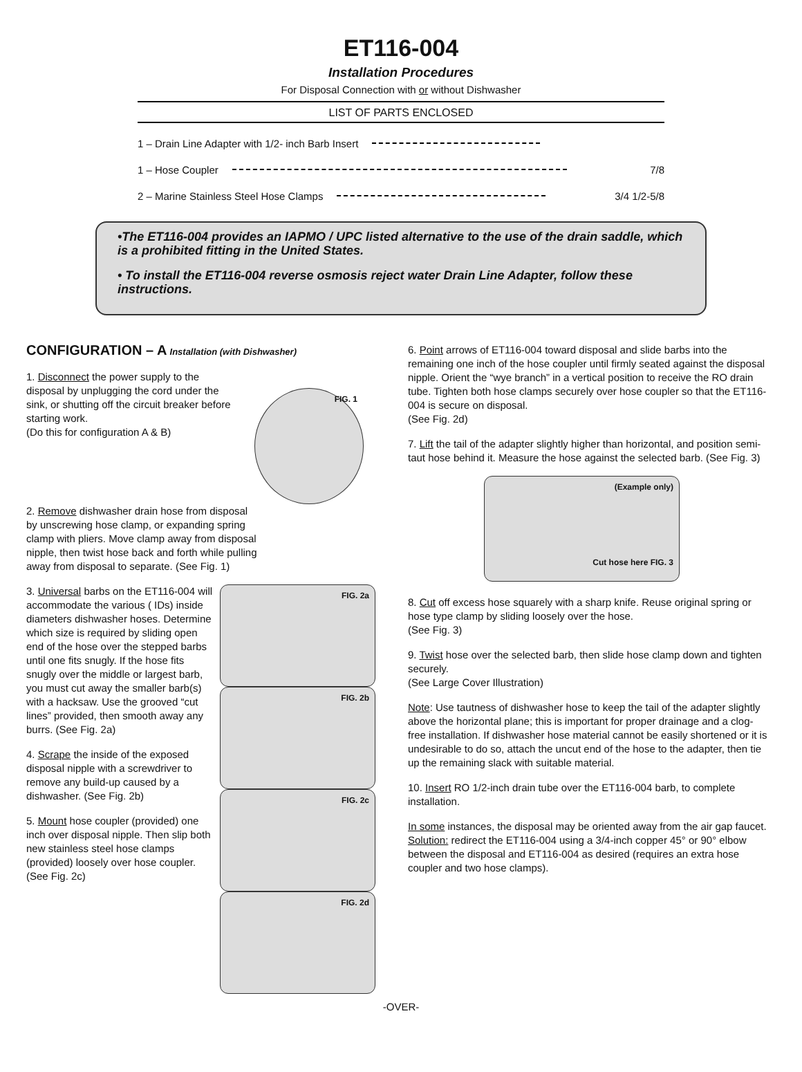ET116-004
Installation Procedures
For Disposal Connection with or without Dishwasher
LIST OF PARTS ENCLOSED
1 – Drain Line Adapter with 1/2- inch Barb Insert
1 – Hose Coupler 7/8
2 – Marine Stainless Steel Hose Clamps 3/4 1/2-5/8
•The ET116-004 provides an IAPMO / UPC listed alternative to the use of the drain saddle, which is a prohibited fitting in the United States.
• To install the ET116-004 reverse osmosis reject water Drain Line Adapter, follow these instructions.
CONFIGURATION – A Installation (with Dishwasher)
1. Disconnect the power supply to the disposal by unplugging the cord under the sink, or shutting off the circuit breaker before starting work.
(Do this for configuration A & B)
FIG. 1
2. Remove dishwasher drain hose from disposal by unscrewing hose clamp, or expanding spring clamp with pliers. Move clamp away from disposal nipple, then twist hose back and forth while pulling away from disposal to separate. (See Fig. 1)
3. Universal barbs on the ET116-004 will accommodate the various ( IDs) inside diameters dishwasher hoses. Determine which size is required by sliding open end of the hose over the stepped barbs until one fits snugly. If the hose fits snugly over the middle or largest barb, you must cut away the smaller barb(s) with a hacksaw. Use the grooved “cut lines” provided, then smooth away any burrs. (See Fig. 2a)
4. Scrape the inside of the exposed disposal nipple with a screwdriver to remove any build-up caused by a dishwasher. (See Fig. 2b)
5. Mount hose coupler (provided) one inch over disposal nipple. Then slip both new stainless steel hose clamps (provided) loosely over hose coupler. (See Fig. 2c)
FIG. 2a
FIG. 2b
FIG. 2c
FIG. 2d
6. Point arrows of ET116-004 toward disposal and slide barbs into the remaining one inch of the hose coupler until firmly seated against the disposal nipple. Orient the “wye branch” in a vertical position to receive the RO drain tube. Tighten both hose clamps securely over hose coupler so that the ET116-004 is secure on disposal.
(See Fig. 2d)
7. Lift the tail of the adapter slightly higher than horizontal, and position semi-taut hose behind it. Measure the hose against the selected barb. (See Fig. 3)
(Example only)
Cut hose here FIG. 3
8. Cut off excess hose squarely with a sharp knife. Reuse original spring or hose type clamp by sliding loosely over the hose.
(See Fig. 3)
9. Twist hose over the selected barb, then slide hose clamp down and tighten securely.
(See Large Cover Illustration)
Note: Use tautness of dishwasher hose to keep the tail of the adapter slightly above the horizontal plane; this is important for proper drainage and a clog-free installation. If dishwasher hose material cannot be easily shortened or it is undesirable to do so, attach the uncut end of the hose to the adapter, then tie up the remaining slack with suitable material.
10. Insert RO 1/2-inch drain tube over the ET116-004 barb, to complete installation.
In some instances, the disposal may be oriented away from the air gap faucet. Solution: redirect the ET116-004 using a 3/4-inch copper 45° or 90° elbow between the disposal and ET116-004 as desired (requires an extra hose coupler and two hose clamps).
-OVER-